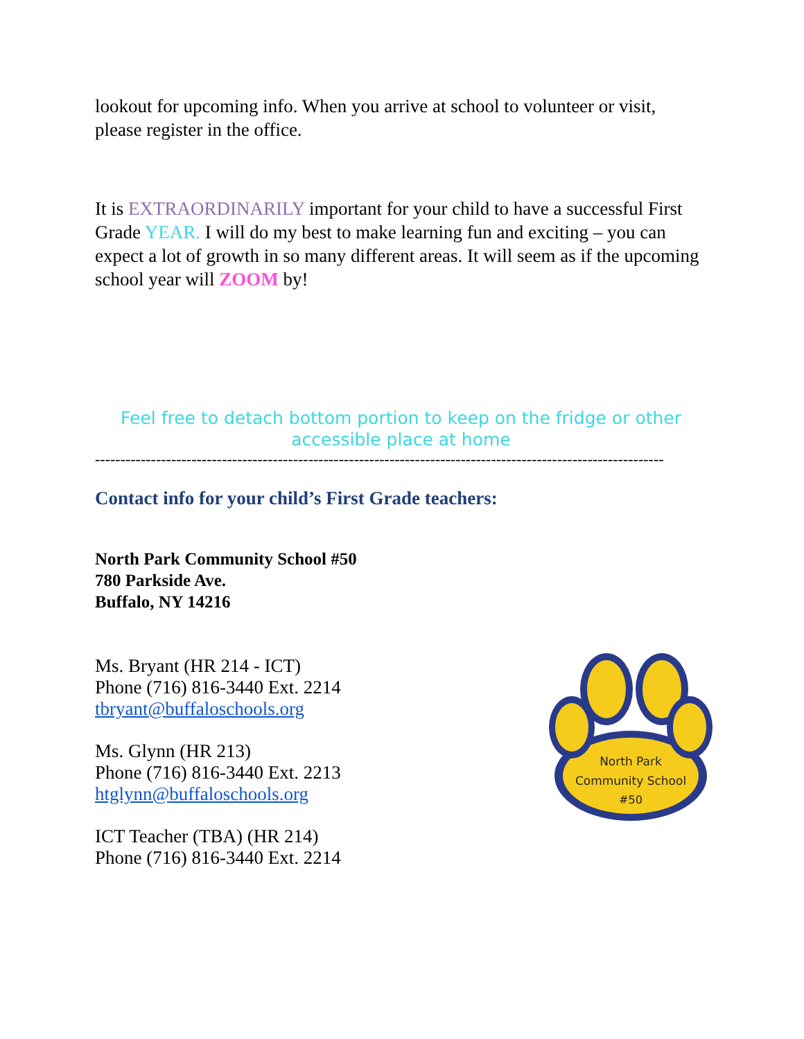lookout for upcoming info. When you arrive at school to volunteer or visit, please register in the office.
It is EXTRAORDINARILY important for your child to have a successful First Grade YEAR. I will do my best to make learning fun and exciting – you can expect a lot of growth in so many different areas. It will seem as if the upcoming school year will ZOOM by!
Feel free to detach bottom portion to keep on the fridge or other accessible place at home
----------------------------------------------------------------------------------------------------------------
Contact info for your child’s First Grade teachers:
North Park Community School #50
780 Parkside Ave.
Buffalo, NY 14216
Ms. Bryant (HR 214 - ICT)
Phone (716) 816-3440 Ext. 2214
tbryant@buffaloschools.org
Ms. Glynn (HR 213)
Phone (716) 816-3440 Ext. 2213
htglynn@buffaloschools.org
ICT Teacher (TBA) (HR 214)
Phone (716) 816-3440 Ext. 2214
North Park
Community School
#50